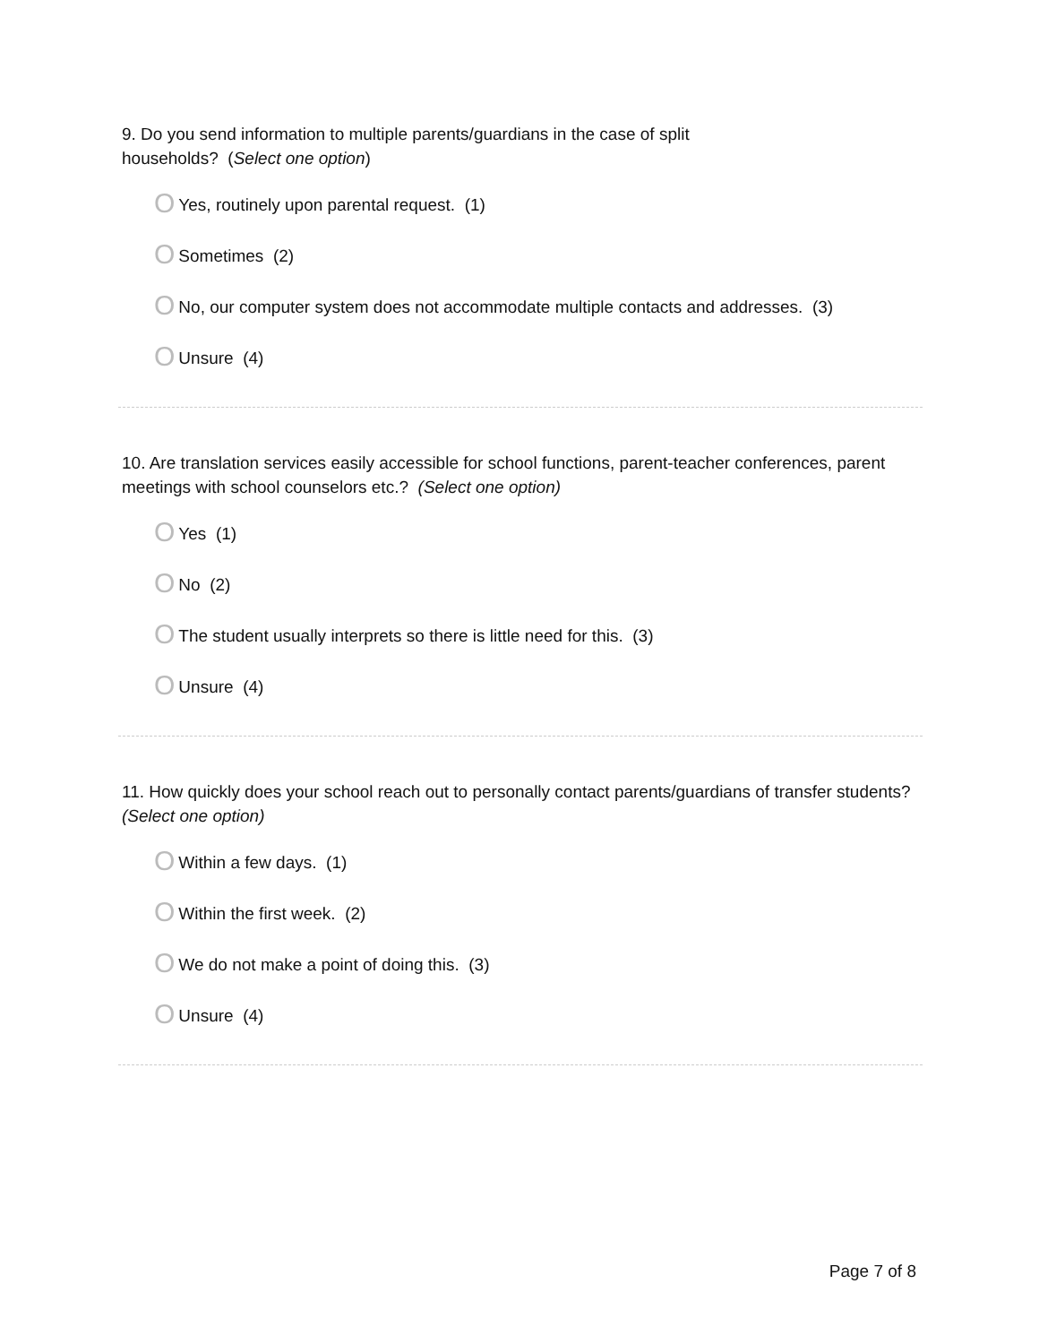9. Do you send information to multiple parents/guardians in the case of split
households? (Select one option)
O Yes, routinely upon parental request. (1)
O Sometimes (2)
O No, our computer system does not accommodate multiple contacts and addresses. (3)
O Unsure (4)
10. Are translation services easily accessible for school functions, parent-teacher conferences, parent meetings with school counselors etc.? (Select one option)
O Yes (1)
O No (2)
O The student usually interprets so there is little need for this. (3)
O Unsure (4)
11. How quickly does your school reach out to personally contact parents/guardians of transfer students? (Select one option)
O Within a few days. (1)
O Within the first week. (2)
O We do not make a point of doing this. (3)
O Unsure (4)
Page 7 of 8